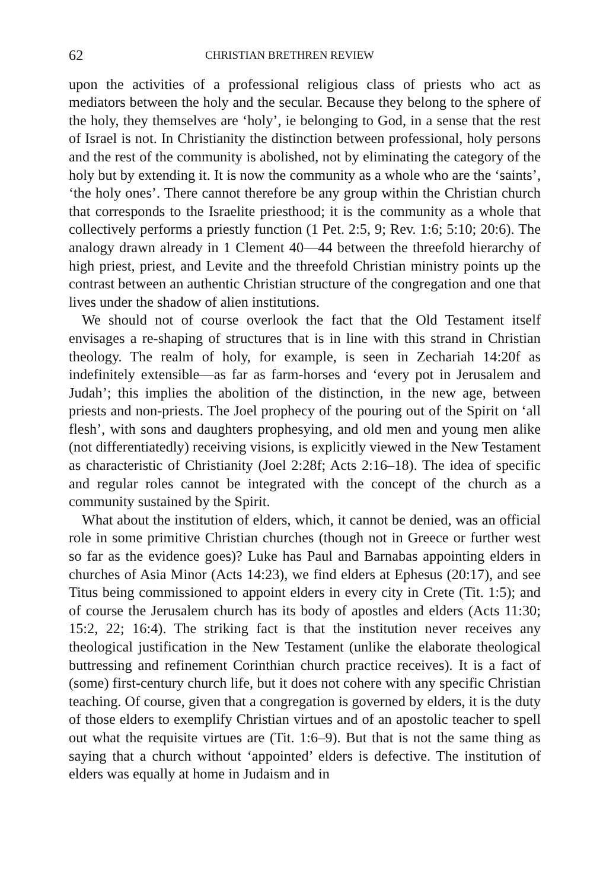62 CHRISTIAN BRETHREN REVIEW
upon the activities of a professional religious class of priests who act as mediators between the holy and the secular. Because they belong to the sphere of the holy, they themselves are ‘holy’, ie belonging to God, in a sense that the rest of Israel is not. In Christianity the distinction between professional, holy persons and the rest of the community is abolished, not by eliminating the category of the holy but by extending it. It is now the community as a whole who are the ‘saints’, ‘the holy ones’. There cannot therefore be any group within the Christian church that corresponds to the Israelite priesthood; it is the community as a whole that collectively performs a priestly function (1 Pet. 2:5, 9; Rev. 1:6; 5:10; 20:6). The analogy drawn already in 1 Clement 40—44 between the threefold hierarchy of high priest, priest, and Levite and the threefold Christian ministry points up the contrast between an authentic Christian structure of the congregation and one that lives under the shadow of alien institutions.
We should not of course overlook the fact that the Old Testament itself envisages a re-shaping of structures that is in line with this strand in Christian theology. The realm of holy, for example, is seen in Zechariah 14:20f as indefinitely extensible—as far as farm-horses and ‘every pot in Jerusalem and Judah’; this implies the abolition of the distinction, in the new age, between priests and non-priests. The Joel prophecy of the pouring out of the Spirit on ‘all flesh’, with sons and daughters prophesying, and old men and young men alike (not differentiatedly) receiving visions, is explicitly viewed in the New Testament as characteristic of Christianity (Joel 2:28f; Acts 2:16–18). The idea of specific and regular roles cannot be integrated with the concept of the church as a community sustained by the Spirit.
What about the institution of elders, which, it cannot be denied, was an official role in some primitive Christian churches (though not in Greece or further west so far as the evidence goes)? Luke has Paul and Barnabas appointing elders in churches of Asia Minor (Acts 14:23), we find elders at Ephesus (20:17), and see Titus being commissioned to appoint elders in every city in Crete (Tit. 1:5); and of course the Jerusalem church has its body of apostles and elders (Acts 11:30; 15:2, 22; 16:4). The striking fact is that the institution never receives any theological justification in the New Testament (unlike the elaborate theological buttressing and refinement Corinthian church practice receives). It is a fact of (some) first-century church life, but it does not cohere with any specific Christian teaching. Of course, given that a congregation is governed by elders, it is the duty of those elders to exemplify Christian virtues and of an apostolic teacher to spell out what the requisite virtues are (Tit. 1:6–9). But that is not the same thing as saying that a church without ‘appointed’ elders is defective. The institution of elders was equally at home in Judaism and in